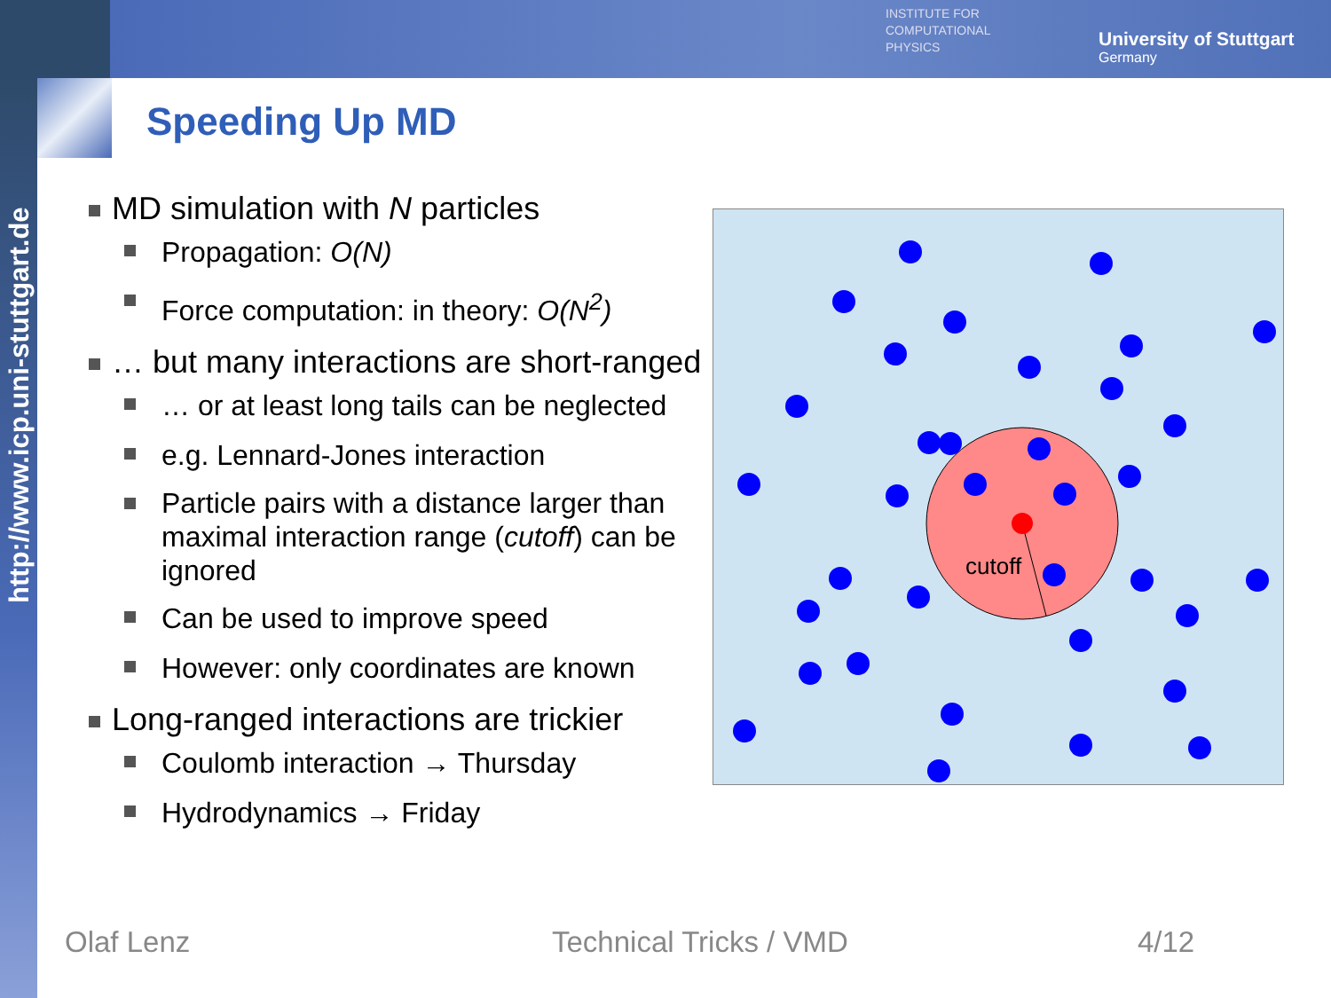http://www.icp.uni-stuttgart.de
INSTITUTE FOR
COMPUTATIONAL
PHYSICS
University of Stuttgart
Germany
Speeding Up MD
MD simulation with N particles
Propagation: O(N)
Force computation: in theory: O(N<sup>2</sup>)
… but many interactions are short-ranged
… or at least long tails can be neglected
e.g. Lennard-Jones interaction
Particle pairs with a distance larger than maximal interaction range (cutoff) can be ignored
Can be used to improve speed
However: only coordinates are known
Long-ranged interactions are trickier
Coulomb interaction → Thursday
Hydrodynamics → Friday
cutoff
Olaf Lenz Technical Tricks / VMD 4/12